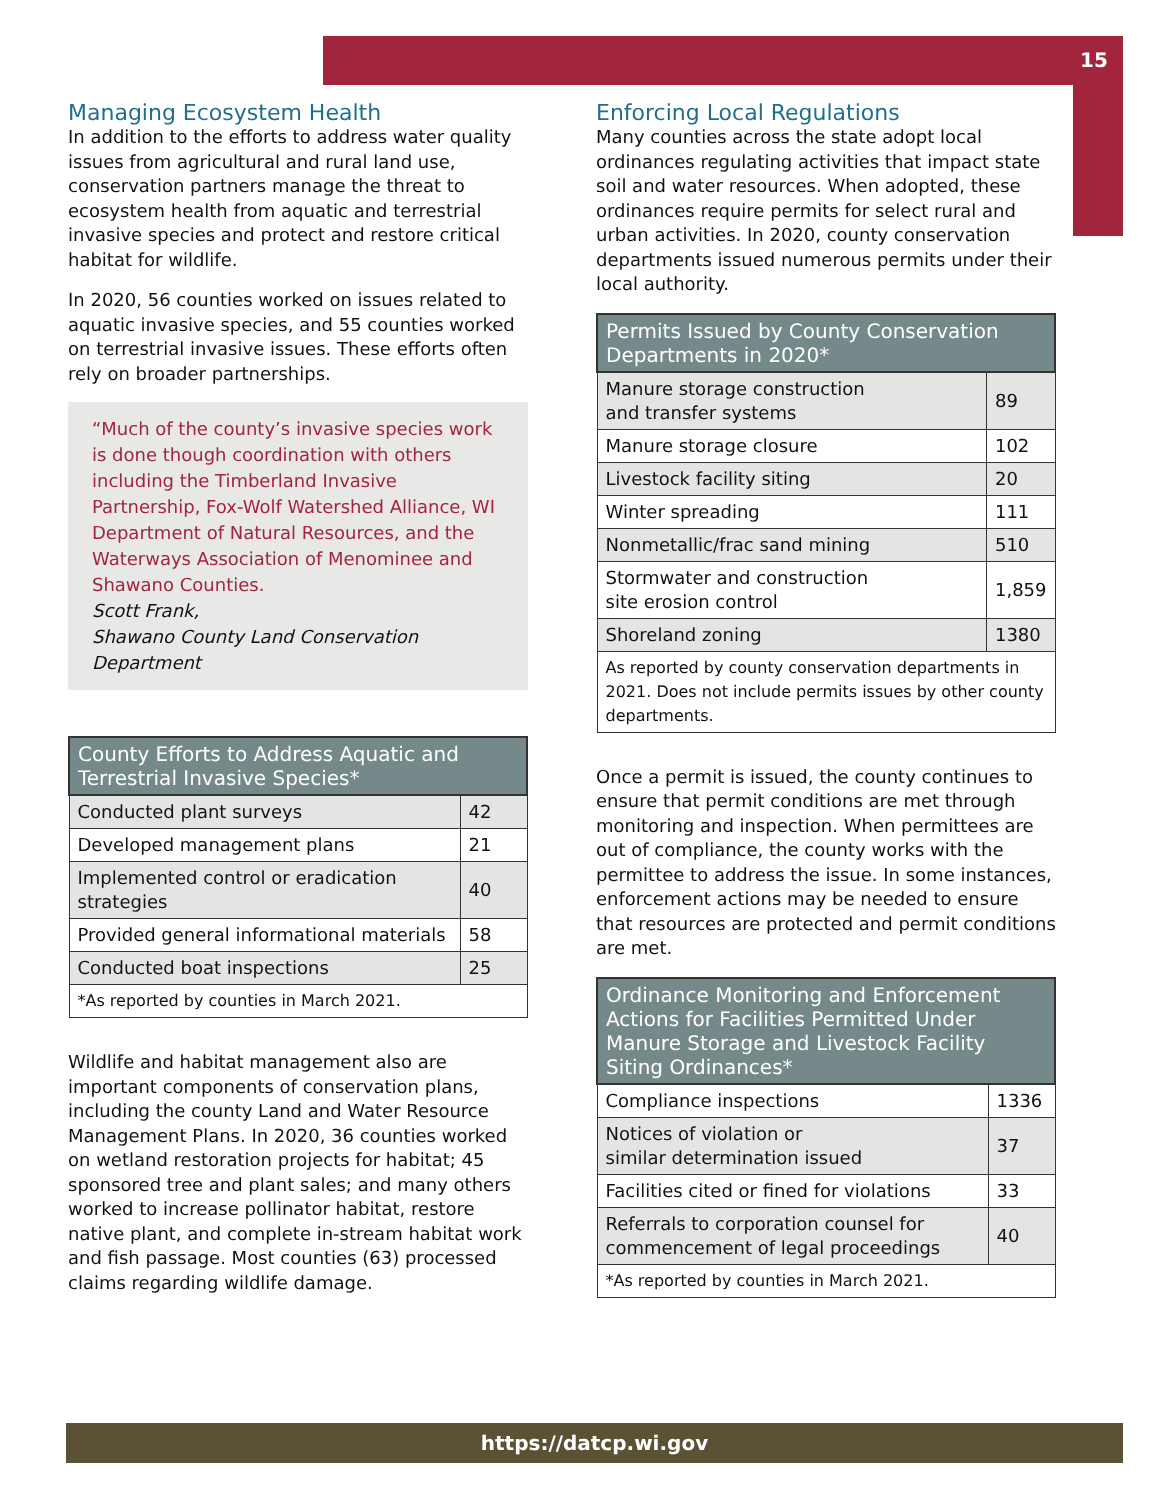15
Managing Ecosystem Health
In addition to the efforts to address water quality issues from agricultural and rural land use, conservation partners manage the threat to ecosystem health from aquatic and terrestrial invasive species and protect and restore critical habitat for wildlife.
In 2020, 56 counties worked on issues related to aquatic invasive species, and 55 counties worked on terrestrial invasive issues. These efforts often rely on broader partnerships.
“Much of the county’s invasive species work is done though coordination with others including the Timberland Invasive Partnership, Fox-Wolf Watershed Alliance, WI Department of Natural Resources, and the Waterways Association of Menominee and Shawano Counties.
Scott Frank,
Shawano County Land Conservation Department
| County Efforts to Address Aquatic and Terrestrial Invasive Species* | |
| --- | --- |
| Conducted plant surveys | 42 |
| Developed management plans | 21 |
| Implemented control or eradication strategies | 40 |
| Provided general informational materials | 58 |
| Conducted boat inspections | 25 |
| *As reported by counties in March 2021. | |
Wildlife and habitat management also are important components of conservation plans, including the county Land and Water Resource Management Plans. In 2020, 36 counties worked on wetland restoration projects for habitat; 45 sponsored tree and plant sales; and many others worked to increase pollinator habitat, restore native plant, and complete in-stream habitat work and fish passage. Most counties (63) processed claims regarding wildlife damage.
Enforcing Local Regulations
Many counties across the state adopt local ordinances regulating activities that impact state soil and water resources. When adopted, these ordinances require permits for select rural and urban activities. In 2020, county conservation departments issued numerous permits under their local authority.
| Permits Issued by County Conservation Departments in 2020* | |
| --- | --- |
| Manure storage construction and transfer systems | 89 |
| Manure storage closure | 102 |
| Livestock facility siting | 20 |
| Winter spreading | 111 |
| Nonmetallic/frac sand mining | 510 |
| Stormwater and construction site erosion control | 1,859 |
| Shoreland zoning | 1380 |
| As reported by county conservation departments in 2021. Does not include permits issues by other county departments. | |
Once a permit is issued, the county continues to ensure that permit conditions are met through monitoring and inspection. When permittees are out of compliance, the county works with the permittee to address the issue. In some instances, enforcement actions may be needed to ensure that resources are protected and permit conditions are met.
| Ordinance Monitoring and Enforcement Actions for Facilities Permitted Under Manure Storage and Livestock Facility Siting Ordinances* | |
| --- | --- |
| Compliance inspections | 1336 |
| Notices of violation or similar determination issued | 37 |
| Facilities cited or fined for violations | 33 |
| Referrals to corporation counsel for commencement of legal proceedings | 40 |
| *As reported by counties in March 2021. | |
https://datcp.wi.gov